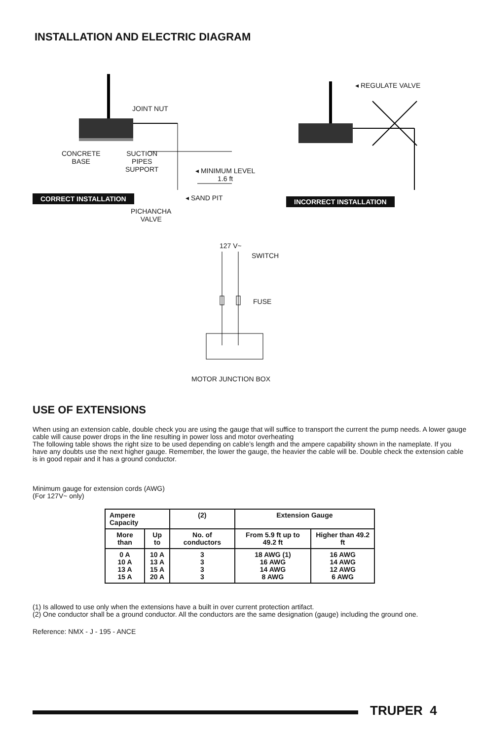INSTALLATION AND ELECTRIC DIAGRAM
◂ REGULATE VALVE
JOINT NUT
CONCRETE
BASE
SUCTION
PIPES
SUPPORT
◂ MINIMUM LEVEL
1.6 ft
CORRECT INSTALLATION ◂ SAND PIT INCORRECT INSTALLATION
PICHANCHA
VALVE
127 V~
SWITCH
FUSE
MOTOR JUNCTION BOX
USE OF EXTENSIONS
When using an extension cable, double check you are using the gauge that will suffice to transport the current the pump needs. A lower gauge cable will cause power drops in the line resulting in power loss and motor overheating
The following table shows the right size to be used depending on cable’s length and the ampere capability shown in the nameplate. If you have any doubts use the next higher gauge. Remember, the lower the gauge, the heavier the cable will be. Double check the extension cable is in good repair and it has a ground conductor.
Minimum gauge for extension cords (AWG)
(For 127V~ only)
| Ampere Capacity | | (2) | Extension Gauge | |
| --- | --- | --- | --- | --- |
| More than | Up to | No. of conductors | From 5.9 ft up to 49.2 ft | Higher than 49.2 ft |
| 0 A 10 A 13 A 15 A | 10 A 13 A 15 A 20 A | 3 3 3 3 | 18 AWG (1) 16 AWG 14 AWG 8 AWG | 16 AWG 14 AWG 12 AWG 6 AWG |
(1) Is allowed to use only when the extensions have a built in over current protection artifact.
(2) One conductor shall be a ground conductor. All the conductors are the same designation (gauge) including the ground one.
Reference: NMX - J - 195 - ANCE
TRUPER 4